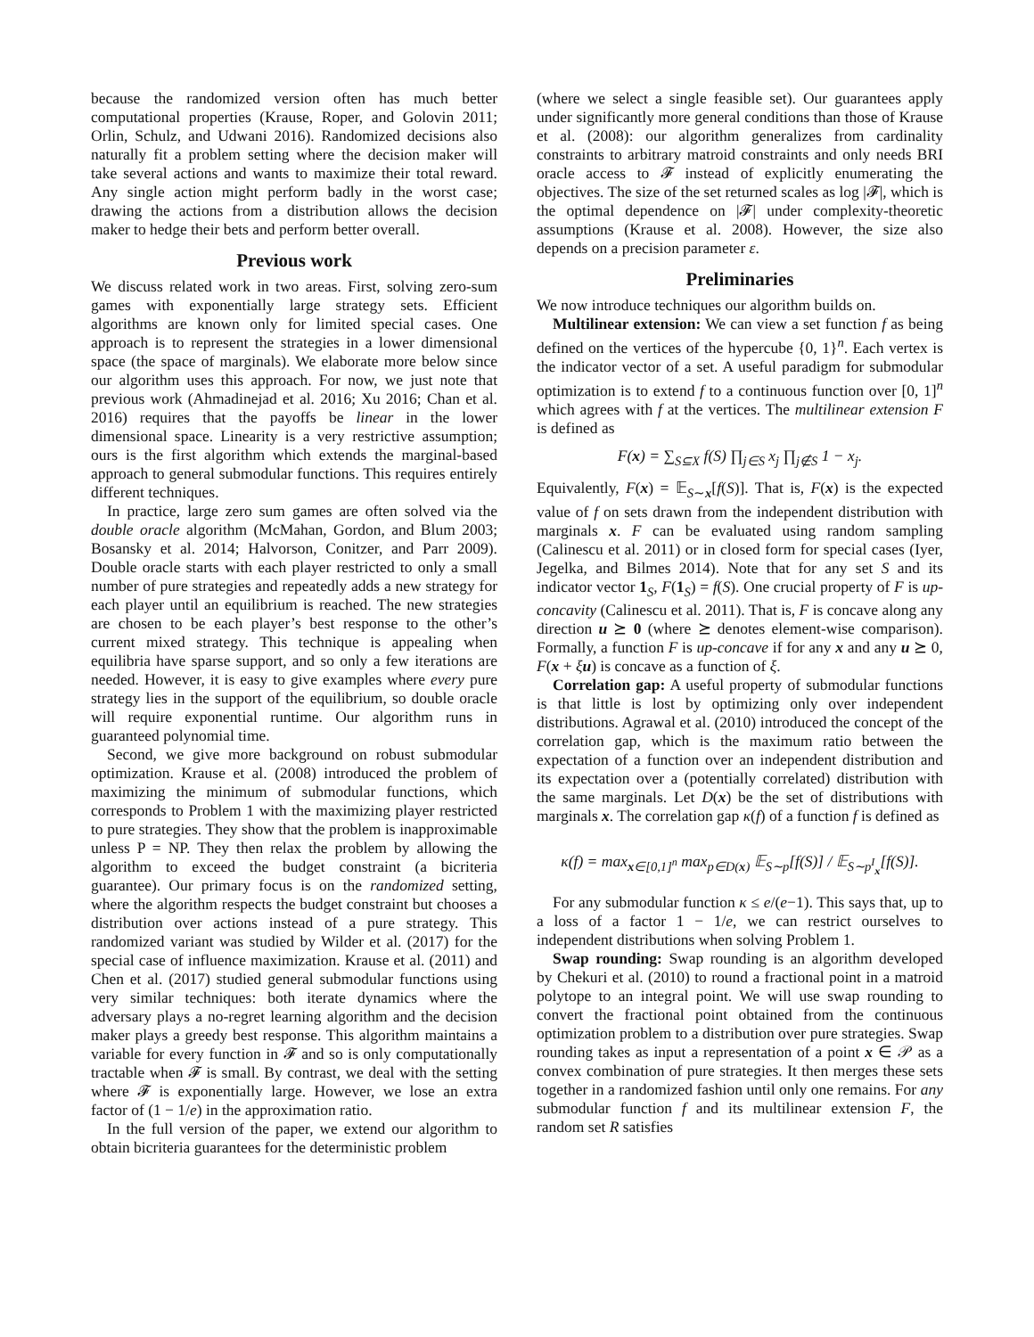because the randomized version often has much better computational properties (Krause, Roper, and Golovin 2011; Orlin, Schulz, and Udwani 2016). Randomized decisions also naturally fit a problem setting where the decision maker will take several actions and wants to maximize their total reward. Any single action might perform badly in the worst case; drawing the actions from a distribution allows the decision maker to hedge their bets and perform better overall.
Previous work
We discuss related work in two areas. First, solving zero-sum games with exponentially large strategy sets. Efficient algorithms are known only for limited special cases. One approach is to represent the strategies in a lower dimensional space (the space of marginals). We elaborate more below since our algorithm uses this approach. For now, we just note that previous work (Ahmadinejad et al. 2016; Xu 2016; Chan et al. 2016) requires that the payoffs be linear in the lower dimensional space. Linearity is a very restrictive assumption; ours is the first algorithm which extends the marginal-based approach to general submodular functions. This requires entirely different techniques.
In practice, large zero sum games are often solved via the double oracle algorithm (McMahan, Gordon, and Blum 2003; Bosansky et al. 2014; Halvorson, Conitzer, and Parr 2009). Double oracle starts with each player restricted to only a small number of pure strategies and repeatedly adds a new strategy for each player until an equilibrium is reached. The new strategies are chosen to be each player’s best response to the other’s current mixed strategy. This technique is appealing when equilibria have sparse support, and so only a few iterations are needed. However, it is easy to give examples where every pure strategy lies in the support of the equilibrium, so double oracle will require exponential runtime. Our algorithm runs in guaranteed polynomial time.
Second, we give more background on robust submodular optimization. Krause et al. (2008) introduced the problem of maximizing the minimum of submodular functions, which corresponds to Problem 1 with the maximizing player restricted to pure strategies. They show that the problem is inapproximable unless P = NP. They then relax the problem by allowing the algorithm to exceed the budget constraint (a bicriteria guarantee). Our primary focus is on the randomized setting, where the algorithm respects the budget constraint but chooses a distribution over actions instead of a pure strategy. This randomized variant was studied by Wilder et al. (2017) for the special case of influence maximization. Krause et al. (2011) and Chen et al. (2017) studied general submodular functions using very similar techniques: both iterate dynamics where the adversary plays a no-regret learning algorithm and the decision maker plays a greedy best response. This algorithm maintains a variable for every function in 𝓕 and so is only computationally tractable when 𝓕 is small. By contrast, we deal with the setting where 𝓕 is exponentially large. However, we lose an extra factor of (1 − 1/e) in the approximation ratio.
In the full version of the paper, we extend our algorithm to obtain bicriteria guarantees for the deterministic problem
(where we select a single feasible set). Our guarantees apply under significantly more general conditions than those of Krause et al. (2008): our algorithm generalizes from cardinality constraints to arbitrary matroid constraints and only needs BRI oracle access to 𝓕 instead of explicitly enumerating the objectives. The size of the set returned scales as log |𝓕|, which is the optimal dependence on |𝓕| under complexity-theoretic assumptions (Krause et al. 2008). However, the size also depends on a precision parameter ε.
Preliminaries
We now introduce techniques our algorithm builds on.
Multilinear extension: We can view a set function f as being defined on the vertices of the hypercube {0, 1}<sup>n</sup>. Each vertex is the indicator vector of a set. A useful paradigm for submodular optimization is to extend f to a continuous function over [0, 1]<sup>n</sup> which agrees with f at the vertices. The multilinear extension F is defined as
F(x) = ∑<sub>S⊆X</sub> f(S) ∏<sub>j∈S</sub> x<sub>j</sub> ∏<sub>j∉S</sub> 1 − x<sub>j</sub>.
Equivalently, F(x) = 𝔼<sub>S∼x</sub>[f(S)]. That is, F(x) is the expected value of f on sets drawn from the independent distribution with marginals x. F can be evaluated using random sampling (Calinescu et al. 2011) or in closed form for special cases (Iyer, Jegelka, and Bilmes 2014). Note that for any set S and its indicator vector 1<sub>S</sub>, F(1<sub>S</sub>) = f(S). One crucial property of F is up-concavity (Calinescu et al. 2011). That is, F is concave along any direction u ⪰ 0 (where ⪰ denotes element-wise comparison). Formally, a function F is up-concave if for any x and any u ⪰ 0, F(x + ξu) is concave as a function of ξ.
Correlation gap: A useful property of submodular functions is that little is lost by optimizing only over independent distributions. Agrawal et al. (2010) introduced the concept of the correlation gap, which is the maximum ratio between the expectation of a function over an independent distribution and its expectation over a (potentially correlated) distribution with the same marginals. Let D(x) be the set of distributions with marginals x. The correlation gap κ(f) of a function f is defined as
κ(f) = max<sub>x∈[0,1]<sup>n</sup></sub> max<sub>p∈D(x)</sub> 𝔼<sub>S∼p</sub>[f(S)] / 𝔼<sub>S∼p<sup>I</sup><sub>x</sub></sub>[f(S)].
For any submodular function κ ≤ e/(e−1). This says that, up to a loss of a factor 1 − 1/e, we can restrict ourselves to independent distributions when solving Problem 1.
Swap rounding: Swap rounding is an algorithm developed by Chekuri et al. (2010) to round a fractional point in a matroid polytope to an integral point. We will use swap rounding to convert the fractional point obtained from the continuous optimization problem to a distribution over pure strategies. Swap rounding takes as input a representation of a point x ∈ 𝒫 as a convex combination of pure strategies. It then merges these sets together in a randomized fashion until only one remains. For any submodular function f and its multilinear extension F, the random set R satisfies